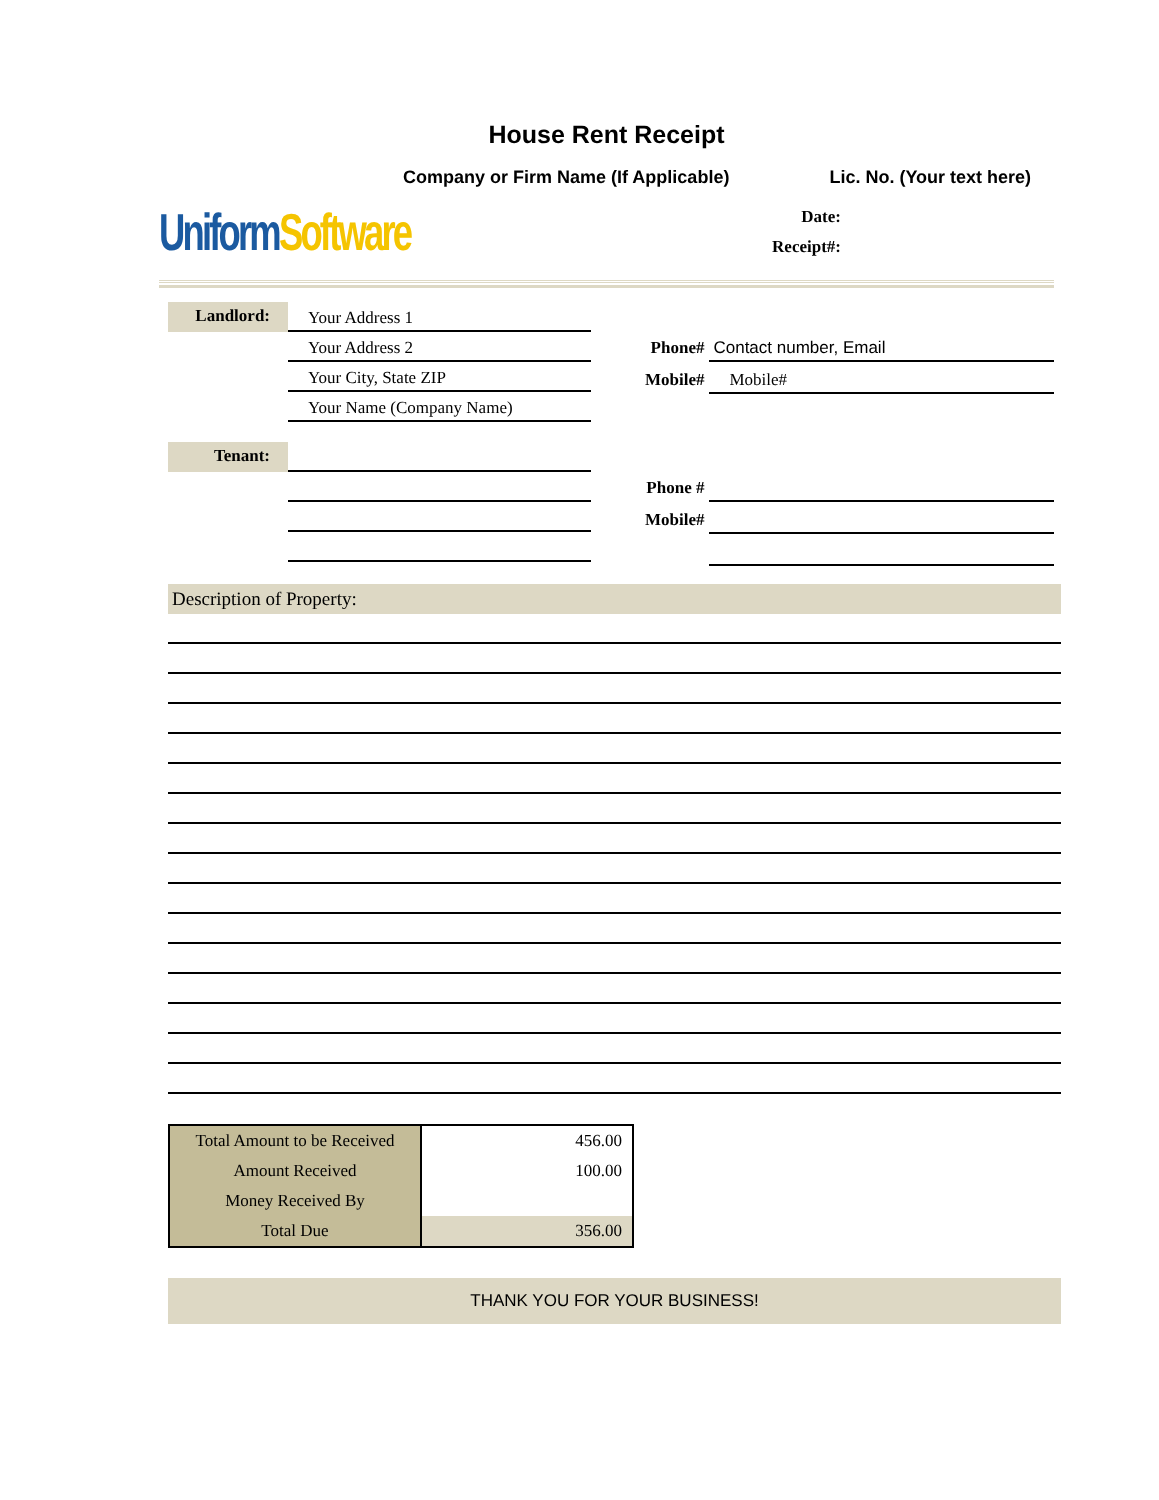House Rent Receipt
Company or Firm Name (If Applicable) Lic. No. (Your text here)
Uniform Software
Date:
Receipt#:
Landlord:
Your Address 1
Your Address 2
Your City, State ZIP
Your Name (Company Name)
Phone#
Contact number, Email
Mobile#
Mobile#
Tenant:
Phone #
Mobile#
Description of Property:
| Total Amount to be Received | 456.00 |
| Amount Received | 100.00 |
| Money Received By | |
| Total Due | 356.00 |
THANK YOU FOR YOUR BUSINESS!